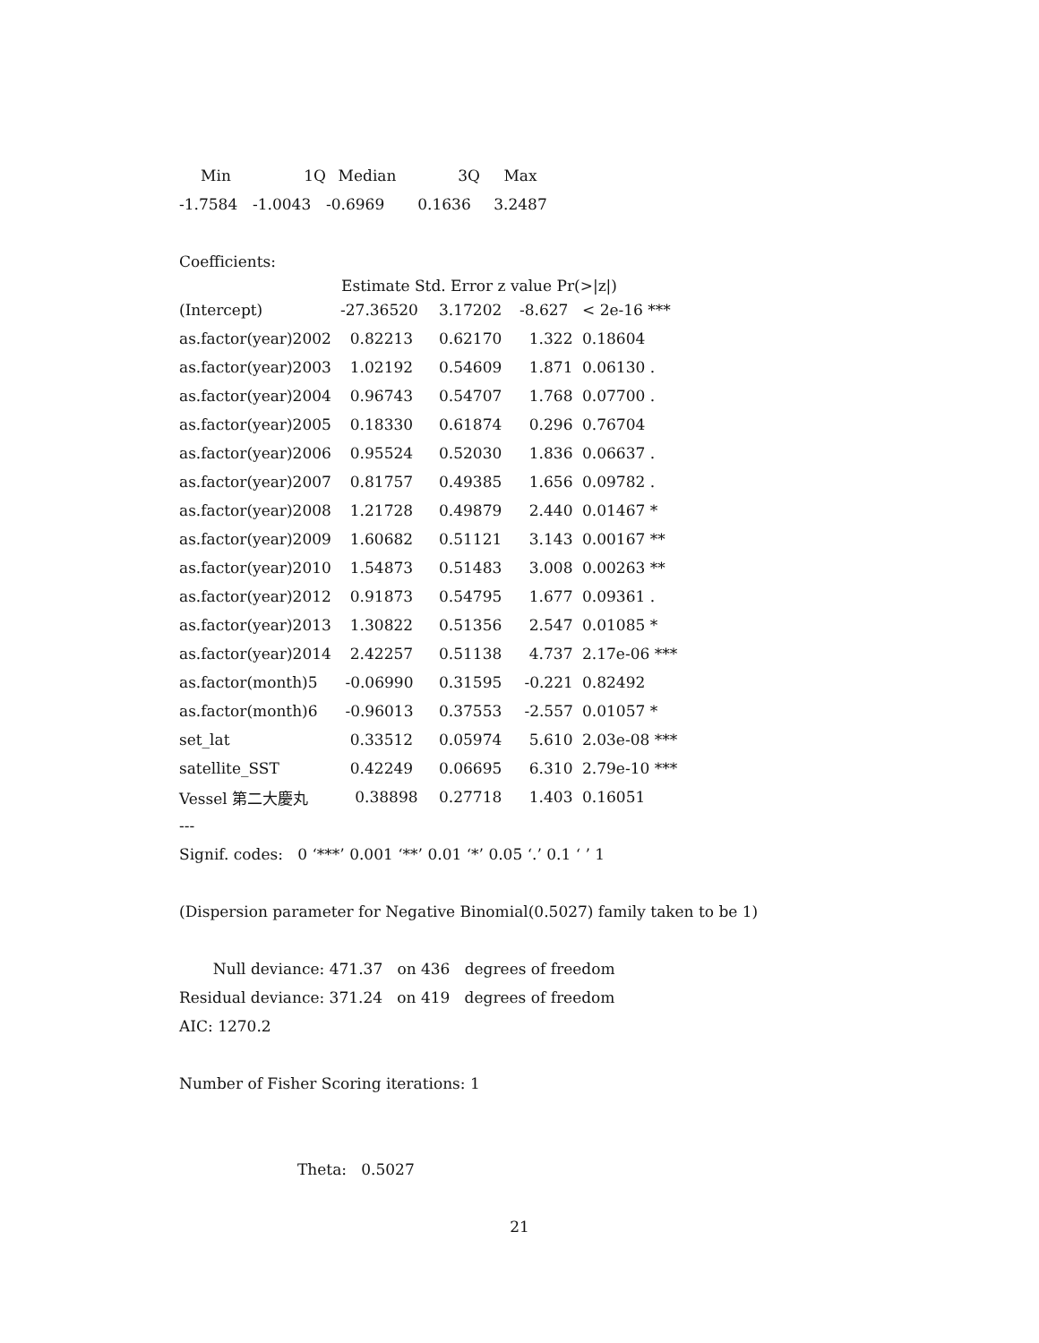| Min | 1Q | Median | 3Q | Max |
| -1.7584 | -1.0043 | -0.6969 | 0.1636 | 3.2487 |
Coefficients:
| | Estimate Std. Error z value Pr(>/z/) | | | |
| --- | --- | --- | --- | --- |
| (Intercept) | -27.36520 | 3.17202 | -8.627 | < 2e-16 *** |
| as.factor(year)2002 | 0.82213 | 0.62170 | 1.322 | 0.18604 |
| as.factor(year)2003 | 1.02192 | 0.54609 | 1.871 | 0.06130 . |
| as.factor(year)2004 | 0.96743 | 0.54707 | 1.768 | 0.07700 . |
| as.factor(year)2005 | 0.18330 | 0.61874 | 0.296 | 0.76704 |
| as.factor(year)2006 | 0.95524 | 0.52030 | 1.836 | 0.06637 . |
| as.factor(year)2007 | 0.81757 | 0.49385 | 1.656 | 0.09782 . |
| as.factor(year)2008 | 1.21728 | 0.49879 | 2.440 | 0.01467 * |
| as.factor(year)2009 | 1.60682 | 0.51121 | 3.143 | 0.00167 ** |
| as.factor(year)2010 | 1.54873 | 0.51483 | 3.008 | 0.00263 ** |
| as.factor(year)2012 | 0.91873 | 0.54795 | 1.677 | 0.09361 . |
| as.factor(year)2013 | 1.30822 | 0.51356 | 2.547 | 0.01085 * |
| as.factor(year)2014 | 2.42257 | 0.51138 | 4.737 | 2.17e-06 *** |
| as.factor(month)5 | -0.06990 | 0.31595 | -0.221 | 0.82492 |
| as.factor(month)6 | -0.96013 | 0.37553 | -2.557 | 0.01057 * |
| set_lat | 0.33512 | 0.05974 | 5.610 | 2.03e-08 *** |
| satellite_SST | 0.42249 | 0.06695 | 6.310 | 2.79e-10 *** |
| Vessel 第二大慶丸 | 0.38898 | 0.27718 | 1.403 | 0.16051 |
---
Signif. codes: 0 ‘***’ 0.001 ‘**’ 0.01 ‘*’ 0.05 ‘.’ 0.1 ‘ ’ 1
(Dispersion parameter for Negative Binomial(0.5027) family taken to be 1)
Null deviance: 471.37 on 436 degrees of freedom
Residual deviance: 371.24 on 419 degrees of freedom
AIC: 1270.2
Number of Fisher Scoring iterations: 1
Theta: 0.5027
21